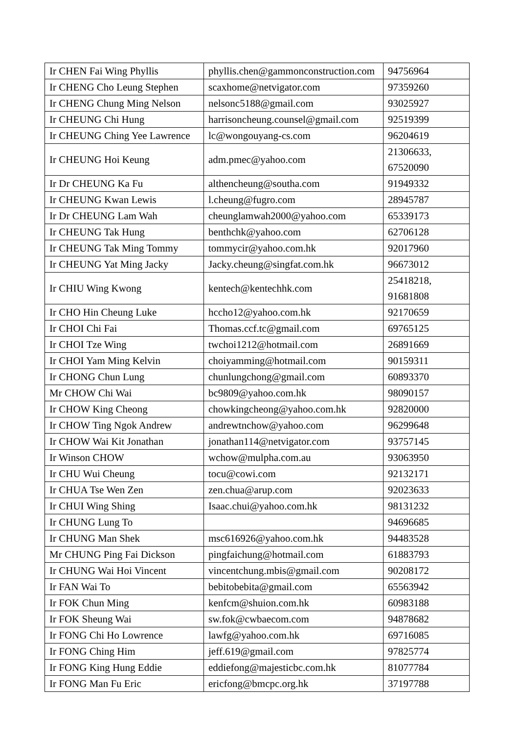| Ir CHEN Fai Wing Phyllis | phyllis.chen@gammonconstruction.com | 94756964 |
| Ir CHENG Cho Leung Stephen | scaxhome@netvigator.com | 97359260 |
| Ir CHENG Chung Ming Nelson | nelsonc5188@gmail.com | 93025927 |
| Ir CHEUNG Chi Hung | harrisoncheung.counsel@gmail.com | 92519399 |
| Ir CHEUNG Ching Yee Lawrence | lc@wongouyang-cs.com | 96204619 |
| Ir CHEUNG Hoi Keung | adm.pmec@yahoo.com | 21306633, 67520090 |
| Ir Dr CHEUNG Ka Fu | althencheung@southa.com | 91949332 |
| Ir CHEUNG Kwan Lewis | l.cheung@fugro.com | 28945787 |
| Ir Dr CHEUNG Lam Wah | cheunglamwah2000@yahoo.com | 65339173 |
| Ir CHEUNG Tak Hung | benthchk@yahoo.com | 62706128 |
| Ir CHEUNG Tak Ming Tommy | tommycir@yahoo.com.hk | 92017960 |
| Ir CHEUNG Yat Ming Jacky | Jacky.cheung@singfat.com.hk | 96673012 |
| Ir CHIU Wing Kwong | kentech@kentechhk.com | 25418218, 91681808 |
| Ir CHO Hin Cheung Luke | hccho12@yahoo.com.hk | 92170659 |
| Ir CHOI Chi Fai | Thomas.ccf.tc@gmail.com | 69765125 |
| Ir CHOI Tze Wing | twchoi1212@hotmail.com | 26891669 |
| Ir CHOI Yam Ming Kelvin | choiyamming@hotmail.com | 90159311 |
| Ir CHONG Chun Lung | chunlungchong@gmail.com | 60893370 |
| Mr CHOW Chi Wai | bc9809@yahoo.com.hk | 98090157 |
| Ir CHOW King Cheong | chowkingcheong@yahoo.com.hk | 92820000 |
| Ir CHOW Ting Ngok Andrew | andrewtnchow@yahoo.com | 96299648 |
| Ir CHOW Wai Kit Jonathan | jonathan114@netvigator.com | 93757145 |
| Ir Winson CHOW | wchow@mulpha.com.au | 93063950 |
| Ir CHU Wui Cheung | tocu@cowi.com | 92132171 |
| Ir CHUA Tse Wen Zen | zen.chua@arup.com | 92023633 |
| Ir CHUI Wing Shing | Isaac.chui@yahoo.com.hk | 98131232 |
| Ir CHUNG Lung To | | 94696685 |
| Ir CHUNG Man Shek | msc616926@yahoo.com.hk | 94483528 |
| Mr CHUNG Ping Fai Dickson | pingfaichung@hotmail.com | 61883793 |
| Ir CHUNG Wai Hoi Vincent | vincentchung.mbis@gmail.com | 90208172 |
| Ir FAN Wai To | bebitobebita@gmail.com | 65563942 |
| Ir FOK Chun Ming | kenfcm@shuion.com.hk | 60983188 |
| Ir FOK Sheung Wai | sw.fok@cwbaecom.com | 94878682 |
| Ir FONG Chi Ho Lowrence | lawfg@yahoo.com.hk | 69716085 |
| Ir FONG Ching Him | jeff.619@gmail.com | 97825774 |
| Ir FONG King Hung Eddie | eddiefong@majesticbc.com.hk | 81077784 |
| Ir FONG Man Fu Eric | ericfong@bmcpc.org.hk | 37197788 |